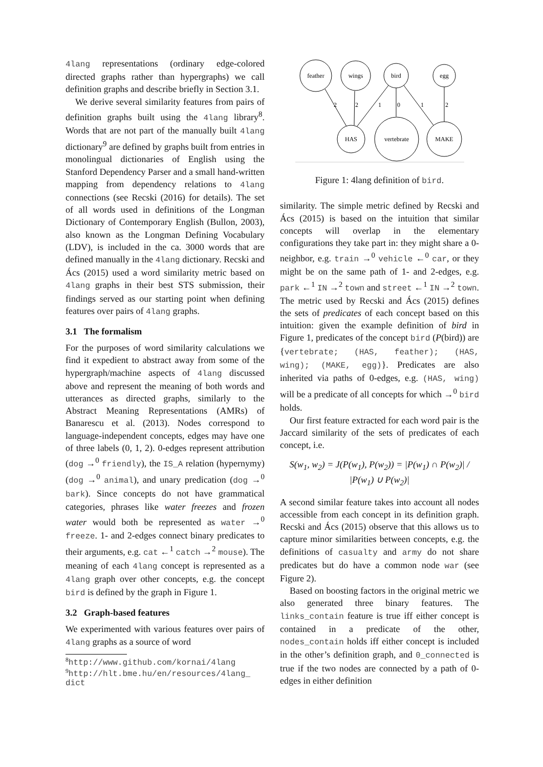4lang representations (ordinary edge-colored directed graphs rather than hypergraphs) we call definition graphs and describe briefly in Section 3.1.
We derive several similarity features from pairs of definition graphs built using the 4lang library<sup>8</sup>. Words that are not part of the manually built 4lang dictionary<sup>9</sup> are defined by graphs built from entries in monolingual dictionaries of English using the Stanford Dependency Parser and a small hand-written mapping from dependency relations to 4lang connections (see Recski (2016) for details). The set of all words used in definitions of the Longman Dictionary of Contemporary English (Bullon, 2003), also known as the Longman Defining Vocabulary (LDV), is included in the ca. 3000 words that are defined manually in the 4lang dictionary. Recski and Ács (2015) used a word similarity metric based on 4lang graphs in their best STS submission, their findings served as our starting point when defining features over pairs of 4lang graphs.
3.1 The formalism
For the purposes of word similarity calculations we find it expedient to abstract away from some of the hypergraph/machine aspects of 4lang discussed above and represent the meaning of both words and utterances as directed graphs, similarly to the Abstract Meaning Representations (AMRs) of Banarescu et al. (2013). Nodes correspond to language-independent concepts, edges may have one of three labels (0, 1, 2). 0-edges represent attribution (dog →<sup>0</sup> friendly), the IS_A relation (hypernymy) (dog →<sup>0</sup> animal), and unary predication (dog →<sup>0</sup> bark). Since concepts do not have grammatical categories, phrases like water freezes and frozen water would both be represented as water →<sup>0</sup> freeze. 1- and 2-edges connect binary predicates to their arguments, e.g. cat ←<sup>1</sup> catch →<sup>2</sup> mouse). The meaning of each 4lang concept is represented as a 4lang graph over other concepts, e.g. the concept bird is defined by the graph in Figure 1.
3.2 Graph-based features
We experimented with various features over pairs of 4lang graphs as a source of word
<sup>8</sup> http://www.github.com/kornai/4lang
<sup>9</sup> http://hlt.bme.hu/en/resources/4lang_
dict
feather
wings
bird
egg
HAS
vertebrate
MAKE
2
2
1
0
1
2
Figure 1: 4lang definition of bird.
similarity. The simple metric defined by Recski and Ács (2015) is based on the intuition that similar concepts will overlap in the elementary configurations they take part in: they might share a 0-neighbor, e.g. train →<sup>0</sup> vehicle ←<sup>0</sup> car, or they might be on the same path of 1- and 2-edges, e.g. park ←<sup>1</sup> IN →<sup>2</sup> town and street ←<sup>1</sup> IN →<sup>2</sup> town. The metric used by Recski and Ács (2015) defines the sets of predicates of each concept based on this intuition: given the example definition of bird in Figure 1, predicates of the concept bird (P(bird)) are {vertebrate; (HAS, feather); (HAS, wing); (MAKE, egg)}. Predicates are also inherited via paths of 0-edges, e.g. (HAS, wing) will be a predicate of all concepts for which →<sup>0</sup> bird holds.
Our first feature extracted for each word pair is the Jaccard similarity of the sets of predicates of each concept, i.e.
S(w<sub>1</sub>, w<sub>2</sub>) = J(P(w<sub>1</sub>), P(w<sub>2</sub>)) = |P(w<sub>1</sub>) ∩ P(w<sub>2</sub>)| / |P(w<sub>1</sub>) ∪ P(w<sub>2</sub>)|
A second similar feature takes into account all nodes accessible from each concept in its definition graph. Recski and Ács (2015) observe that this allows us to capture minor similarities between concepts, e.g. the definitions of casualty and army do not share predicates but do have a common node war (see Figure 2).
Based on boosting factors in the original metric we also generated three binary features. The links_contain feature is true iff either concept is contained in a predicate of the other, nodes_contain holds iff either concept is included in the other’s definition graph, and 0_connected is true if the two nodes are connected by a path of 0-edges in either definition